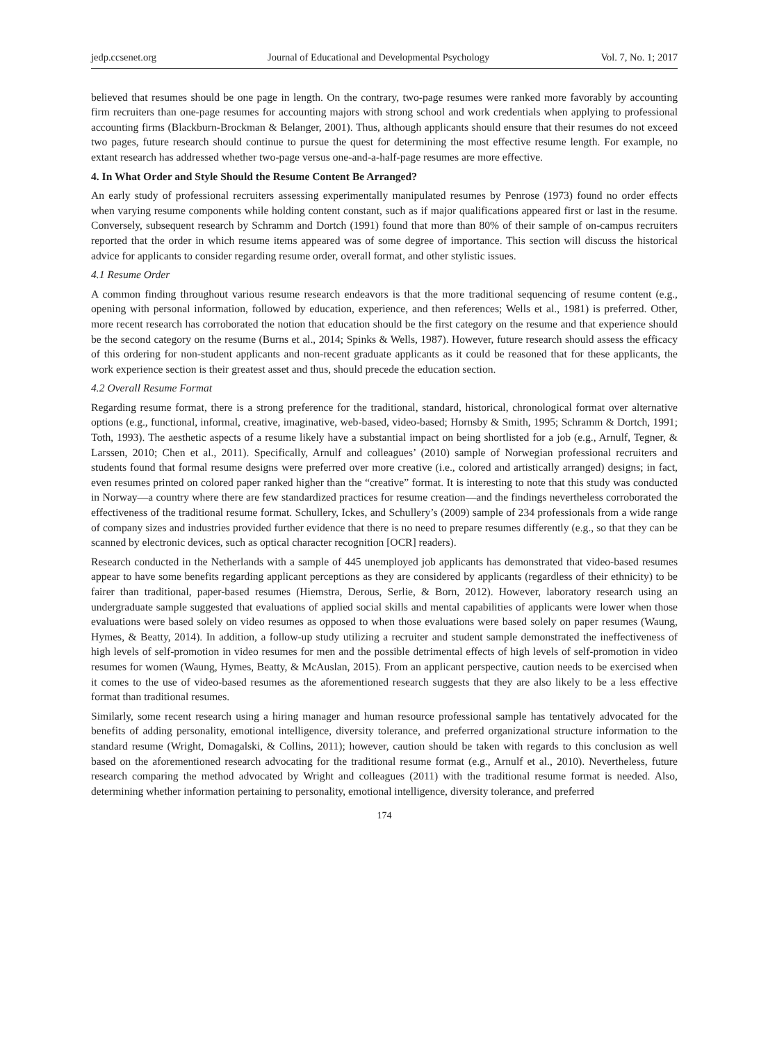jedp.ccsenet.org Journal of Educational and Developmental Psychology Vol. 7, No. 1; 2017
believed that resumes should be one page in length. On the contrary, two-page resumes were ranked more favorably by accounting firm recruiters than one-page resumes for accounting majors with strong school and work credentials when applying to professional accounting firms (Blackburn-Brockman & Belanger, 2001). Thus, although applicants should ensure that their resumes do not exceed two pages, future research should continue to pursue the quest for determining the most effective resume length. For example, no extant research has addressed whether two-page versus one-and-a-half-page resumes are more effective.
4. In What Order and Style Should the Resume Content Be Arranged?
An early study of professional recruiters assessing experimentally manipulated resumes by Penrose (1973) found no order effects when varying resume components while holding content constant, such as if major qualifications appeared first or last in the resume. Conversely, subsequent research by Schramm and Dortch (1991) found that more than 80% of their sample of on-campus recruiters reported that the order in which resume items appeared was of some degree of importance. This section will discuss the historical advice for applicants to consider regarding resume order, overall format, and other stylistic issues.
4.1 Resume Order
A common finding throughout various resume research endeavors is that the more traditional sequencing of resume content (e.g., opening with personal information, followed by education, experience, and then references; Wells et al., 1981) is preferred. Other, more recent research has corroborated the notion that education should be the first category on the resume and that experience should be the second category on the resume (Burns et al., 2014; Spinks & Wells, 1987). However, future research should assess the efficacy of this ordering for non-student applicants and non-recent graduate applicants as it could be reasoned that for these applicants, the work experience section is their greatest asset and thus, should precede the education section.
4.2 Overall Resume Format
Regarding resume format, there is a strong preference for the traditional, standard, historical, chronological format over alternative options (e.g., functional, informal, creative, imaginative, web-based, video-based; Hornsby & Smith, 1995; Schramm & Dortch, 1991; Toth, 1993). The aesthetic aspects of a resume likely have a substantial impact on being shortlisted for a job (e.g., Arnulf, Tegner, & Larssen, 2010; Chen et al., 2011). Specifically, Arnulf and colleagues’ (2010) sample of Norwegian professional recruiters and students found that formal resume designs were preferred over more creative (i.e., colored and artistically arranged) designs; in fact, even resumes printed on colored paper ranked higher than the “creative” format. It is interesting to note that this study was conducted in Norway—a country where there are few standardized practices for resume creation—and the findings nevertheless corroborated the effectiveness of the traditional resume format. Schullery, Ickes, and Schullery’s (2009) sample of 234 professionals from a wide range of company sizes and industries provided further evidence that there is no need to prepare resumes differently (e.g., so that they can be scanned by electronic devices, such as optical character recognition [OCR] readers).
Research conducted in the Netherlands with a sample of 445 unemployed job applicants has demonstrated that video-based resumes appear to have some benefits regarding applicant perceptions as they are considered by applicants (regardless of their ethnicity) to be fairer than traditional, paper-based resumes (Hiemstra, Derous, Serlie, & Born, 2012). However, laboratory research using an undergraduate sample suggested that evaluations of applied social skills and mental capabilities of applicants were lower when those evaluations were based solely on video resumes as opposed to when those evaluations were based solely on paper resumes (Waung, Hymes, & Beatty, 2014). In addition, a follow-up study utilizing a recruiter and student sample demonstrated the ineffectiveness of high levels of self-promotion in video resumes for men and the possible detrimental effects of high levels of self-promotion in video resumes for women (Waung, Hymes, Beatty, & McAuslan, 2015). From an applicant perspective, caution needs to be exercised when it comes to the use of video-based resumes as the aforementioned research suggests that they are also likely to be a less effective format than traditional resumes.
Similarly, some recent research using a hiring manager and human resource professional sample has tentatively advocated for the benefits of adding personality, emotional intelligence, diversity tolerance, and preferred organizational structure information to the standard resume (Wright, Domagalski, & Collins, 2011); however, caution should be taken with regards to this conclusion as well based on the aforementioned research advocating for the traditional resume format (e.g., Arnulf et al., 2010). Nevertheless, future research comparing the method advocated by Wright and colleagues (2011) with the traditional resume format is needed. Also, determining whether information pertaining to personality, emotional intelligence, diversity tolerance, and preferred
174